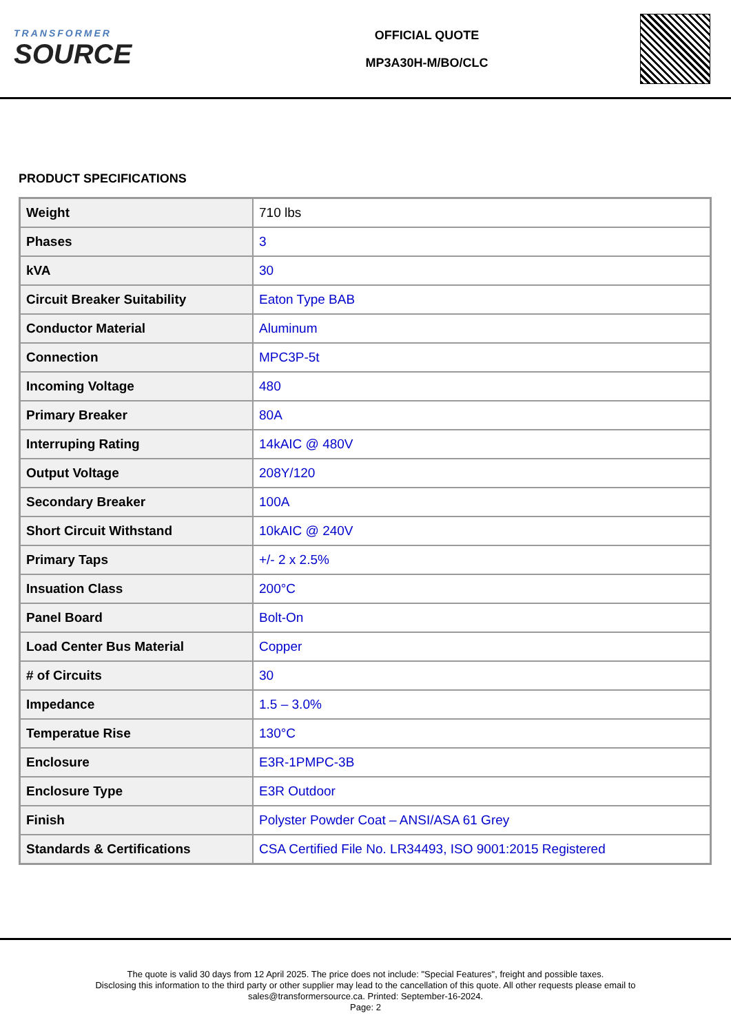TRANSFORMER
SOURCE
OFFICIAL QUOTE
MP3A30H-M/BO/CLC
PRODUCT SPECIFICATIONS
| Weight | 710 lbs |
| Phases | 3 |
| kVA | 30 |
| Circuit Breaker Suitability | Eaton Type BAB |
| Conductor Material | Aluminum |
| Connection | MPC3P-5t |
| Incoming Voltage | 480 |
| Primary Breaker | 80A |
| Interruping Rating | 14kAIC @ 480V |
| Output Voltage | 208Y/120 |
| Secondary Breaker | 100A |
| Short Circuit Withstand | 10kAIC @ 240V |
| Primary Taps | +/- 2 x 2.5% |
| Insuation Class | 200°C |
| Panel Board | Bolt-On |
| Load Center Bus Material | Copper |
| # of Circuits | 30 |
| Impedance | 1.5 – 3.0% |
| Temperatue Rise | 130°C |
| Enclosure | E3R-1PMPC-3B |
| Enclosure Type | E3R Outdoor |
| Finish | Polyster Powder Coat – ANSI/ASA 61 Grey |
| Standards & Certifications | CSA Certified File No. LR34493, ISO 9001:2015 Registered |
The quote is valid 30 days from 12 April 2025. The price does not include: "Special Features", freight and possible taxes.
Disclosing this information to the third party or other supplier may lead to the cancellation of this quote. All other requests please email to
sales@transformersource.ca. Printed: September-16-2024.
Page: 2